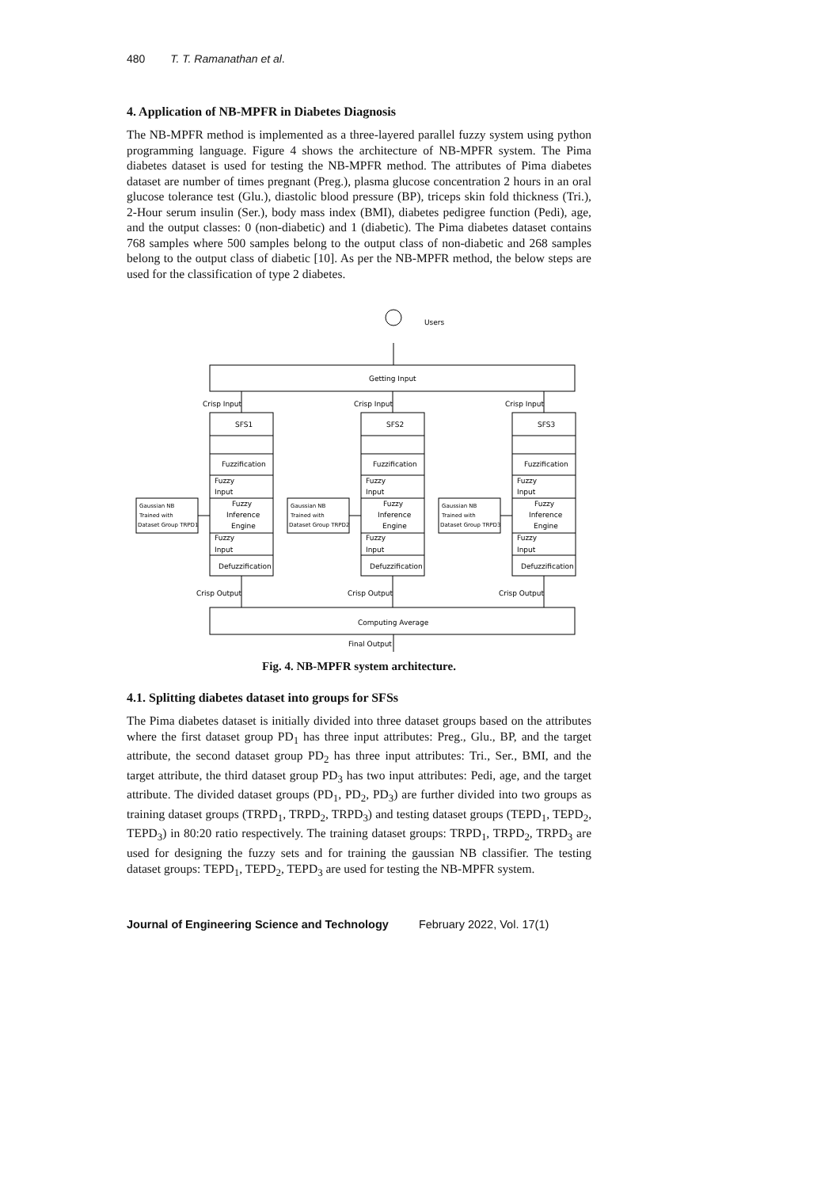480 T. T. Ramanathan et al.
4. Application of NB-MPFR in Diabetes Diagnosis
The NB-MPFR method is implemented as a three-layered parallel fuzzy system using python programming language. Figure 4 shows the architecture of NB-MPFR system. The Pima diabetes dataset is used for testing the NB-MPFR method. The attributes of Pima diabetes dataset are number of times pregnant (Preg.), plasma glucose concentration 2 hours in an oral glucose tolerance test (Glu.), diastolic blood pressure (BP), triceps skin fold thickness (Tri.), 2-Hour serum insulin (Ser.), body mass index (BMI), diabetes pedigree function (Pedi), age, and the output classes: 0 (non-diabetic) and 1 (diabetic). The Pima diabetes dataset contains 768 samples where 500 samples belong to the output class of non-diabetic and 268 samples belong to the output class of diabetic [10]. As per the NB-MPFR method, the below steps are used for the classification of type 2 diabetes.
Users
Getting Input
Crisp Input
Fuzzification
Fuzzy
Input
Fuzzy
Inference
Engine
Fuzzy
Input
Defuzzification
Crisp Output
SFS1
Gaussian NB
Trained with
Dataset Group TRPD1
SFS2
Gaussian NB
Trained with
Dataset Group TRPD2
SFS3
Gaussian NB
Trained with
Dataset Group TRPD3
Computing Average
Final Output
Fig. 4. NB-MPFR system architecture.
4.1. Splitting diabetes dataset into groups for SFSs
The Pima diabetes dataset is initially divided into three dataset groups based on the attributes where the first dataset group PD<sub>1</sub> has three input attributes: Preg., Glu., BP, and the target attribute, the second dataset group PD<sub>2</sub> has three input attributes: Tri., Ser., BMI, and the target attribute, the third dataset group PD<sub>3</sub> has two input attributes: Pedi, age, and the target attribute. The divided dataset groups (PD<sub>1</sub>, PD<sub>2</sub>, PD<sub>3</sub>) are further divided into two groups as training dataset groups (TRPD<sub>1</sub>, TRPD<sub>2</sub>, TRPD<sub>3</sub>) and testing dataset groups (TEPD<sub>1</sub>, TEPD<sub>2</sub>, TEPD<sub>3</sub>) in 80:20 ratio respectively. The training dataset groups: TRPD<sub>1</sub>, TRPD<sub>2</sub>, TRPD<sub>3</sub> are used for designing the fuzzy sets and for training the gaussian NB classifier. The testing dataset groups: TEPD<sub>1</sub>, TEPD<sub>2</sub>, TEPD<sub>3</sub> are used for testing the NB-MPFR system.
Journal of Engineering Science and Technology February 2022, Vol. 17(1)